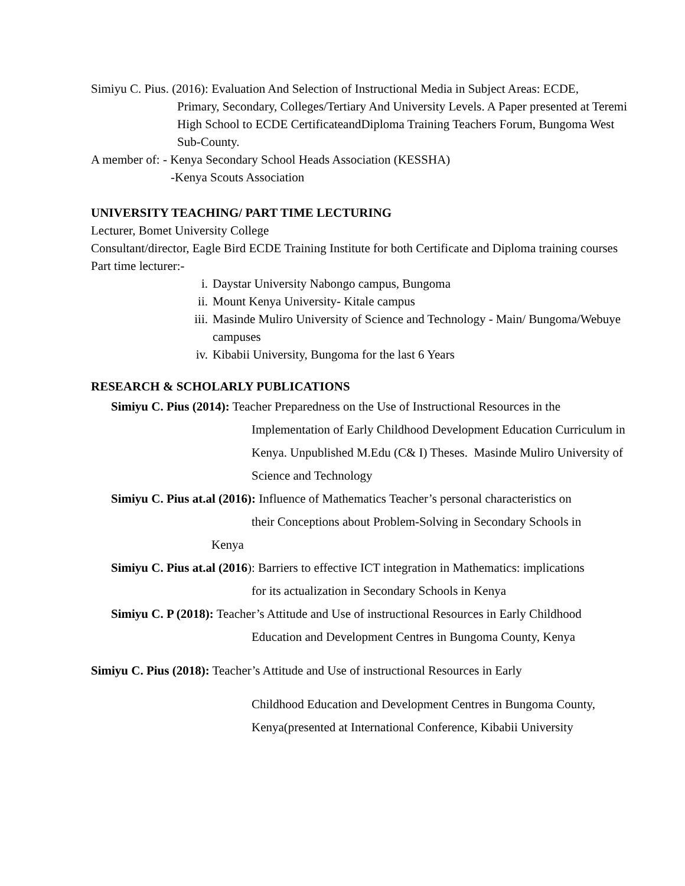Simiyu C. Pius. (2016): Evaluation And Selection of Instructional Media in Subject Areas: ECDE,
Primary, Secondary, Colleges/Tertiary And University Levels. A Paper presented at Teremi High School to ECDE CertificateandDiploma Training Teachers Forum, Bungoma West Sub-County.
A member of: - Kenya Secondary School Heads Association (KESSHA)
-Kenya Scouts Association
UNIVERSITY TEACHING/ PART TIME LECTURING
Lecturer, Bomet University College
Consultant/director, Eagle Bird ECDE Training Institute for both Certificate and Diploma training courses
Part time lecturer:-
i. Daystar University Nabongo campus, Bungoma
ii. Mount Kenya University- Kitale campus
iii. Masinde Muliro University of Science and Technology - Main/ Bungoma/Webuye campuses
iv. Kibabii University, Bungoma for the last 6 Years
RESEARCH & SCHOLARLY PUBLICATIONS
Simiyu C. Pius (2014): Teacher Preparedness on the Use of Instructional Resources in the
Implementation of Early Childhood Development Education Curriculum in Kenya. Unpublished M.Edu (C& I) Theses. Masinde Muliro University of Science and Technology
Simiyu C. Pius at.al (2016): Influence of Mathematics Teacher’s personal characteristics on
their Conceptions about Problem-Solving in Secondary Schools in
Kenya
Simiyu C. Pius at.al (2016): Barriers to effective ICT integration in Mathematics: implications
for its actualization in Secondary Schools in Kenya
Simiyu C. P (2018): Teacher’s Attitude and Use of instructional Resources in Early Childhood
Education and Development Centres in Bungoma County, Kenya
Simiyu C. Pius (2018): Teacher’s Attitude and Use of instructional Resources in Early
Childhood Education and Development Centres in Bungoma County, Kenya(presented at International Conference, Kibabii University